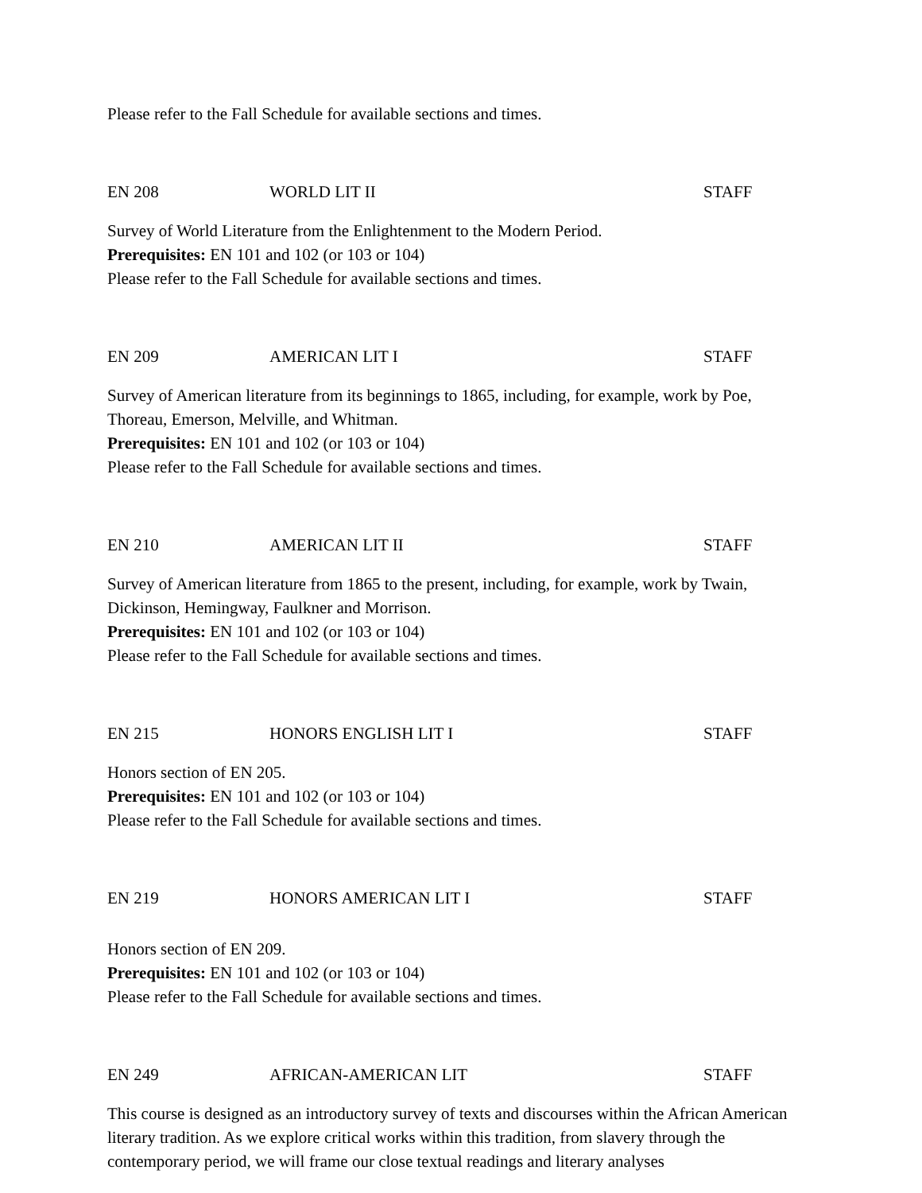Please refer to the Fall Schedule for available sections and times.
EN 208 WORLD LIT II STAFF
Survey of World Literature from the Enlightenment to the Modern Period.
Prerequisites: EN 101 and 102 (or 103 or 104)
Please refer to the Fall Schedule for available sections and times.
EN 209 AMERICAN LIT I STAFF
Survey of American literature from its beginnings to 1865, including, for example, work by Poe, Thoreau, Emerson, Melville, and Whitman.
Prerequisites: EN 101 and 102 (or 103 or 104)
Please refer to the Fall Schedule for available sections and times.
EN 210 AMERICAN LIT II STAFF
Survey of American literature from 1865 to the present, including, for example, work by Twain, Dickinson, Hemingway, Faulkner and Morrison.
Prerequisites: EN 101 and 102 (or 103 or 104)
Please refer to the Fall Schedule for available sections and times.
EN 215 HONORS ENGLISH LIT I STAFF
Honors section of EN 205.
Prerequisites: EN 101 and 102 (or 103 or 104)
Please refer to the Fall Schedule for available sections and times.
EN 219 HONORS AMERICAN LIT I STAFF
Honors section of EN 209.
Prerequisites: EN 101 and 102 (or 103 or 104)
Please refer to the Fall Schedule for available sections and times.
EN 249 AFRICAN-AMERICAN LIT STAFF
This course is designed as an introductory survey of texts and discourses within the African American literary tradition. As we explore critical works within this tradition, from slavery through the contemporary period, we will frame our close textual readings and literary analyses